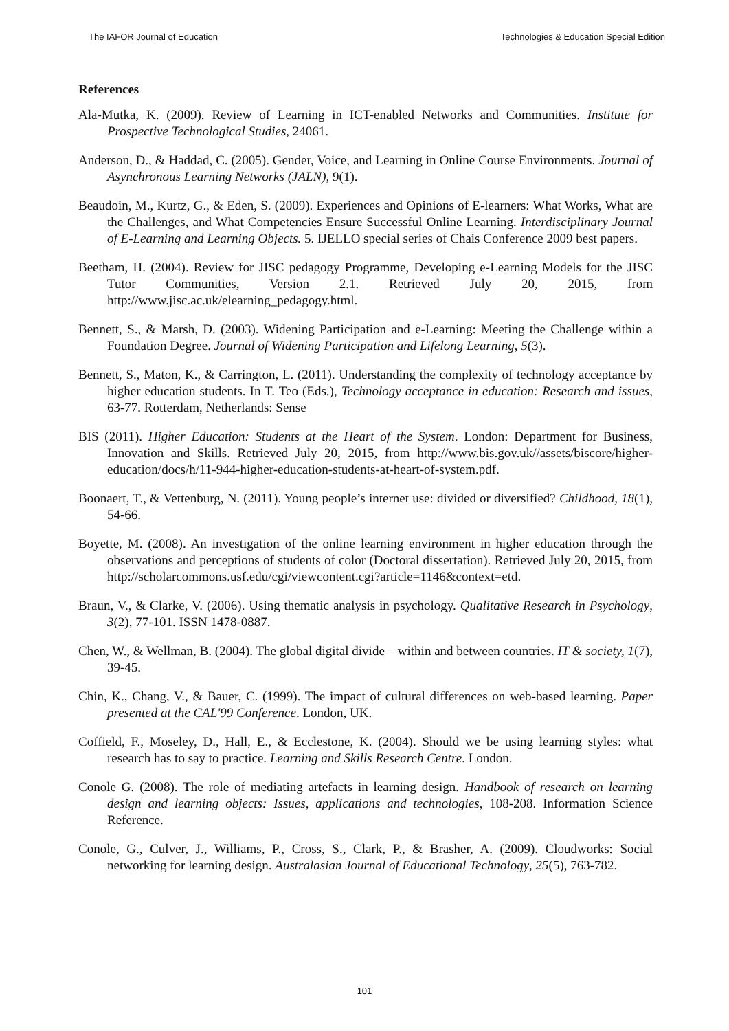The IAFOR Journal of Education Technologies & Education Special Edition
References
Ala-Mutka, K. (2009). Review of Learning in ICT-enabled Networks and Communities. Institute for Prospective Technological Studies, 24061.
Anderson, D., & Haddad, C. (2005). Gender, Voice, and Learning in Online Course Environments. Journal of Asynchronous Learning Networks (JALN), 9(1).
Beaudoin, M., Kurtz, G., & Eden, S. (2009). Experiences and Opinions of E-learners: What Works, What are the Challenges, and What Competencies Ensure Successful Online Learning. Interdisciplinary Journal of E-Learning and Learning Objects. 5. IJELLO special series of Chais Conference 2009 best papers.
Beetham, H. (2004). Review for JISC pedagogy Programme, Developing e-Learning Models for the JISC Tutor Communities, Version 2.1. Retrieved July 20, 2015, from http://www.jisc.ac.uk/elearning_pedagogy.html.
Bennett, S., & Marsh, D. (2003). Widening Participation and e-Learning: Meeting the Challenge within a Foundation Degree. Journal of Widening Participation and Lifelong Learning, 5(3).
Bennett, S., Maton, K., & Carrington, L. (2011). Understanding the complexity of technology acceptance by higher education students. In T. Teo (Eds.), Technology acceptance in education: Research and issues, 63-77. Rotterdam, Netherlands: Sense
BIS (2011). Higher Education: Students at the Heart of the System. London: Department for Business, Innovation and Skills. Retrieved July 20, 2015, from http://www.bis.gov.uk//assets/biscore/higher-education/docs/h/11-944-higher-education-students-at-heart-of-system.pdf.
Boonaert, T., & Vettenburg, N. (2011). Young people’s internet use: divided or diversified? Childhood, 18(1), 54-66.
Boyette, M. (2008). An investigation of the online learning environment in higher education through the observations and perceptions of students of color (Doctoral dissertation). Retrieved July 20, 2015, from http://scholarcommons.usf.edu/cgi/viewcontent.cgi?article=1146&context=etd.
Braun, V., & Clarke, V. (2006). Using thematic analysis in psychology. Qualitative Research in Psychology, 3(2), 77-101. ISSN 1478-0887.
Chen, W., & Wellman, B. (2004). The global digital divide – within and between countries. IT & society, 1(7), 39-45.
Chin, K., Chang, V., & Bauer, C. (1999). The impact of cultural differences on web-based learning. Paper presented at the CAL'99 Conference. London, UK.
Coffield, F., Moseley, D., Hall, E., & Ecclestone, K. (2004). Should we be using learning styles: what research has to say to practice. Learning and Skills Research Centre. London.
Conole G. (2008). The role of mediating artefacts in learning design. Handbook of research on learning design and learning objects: Issues, applications and technologies, 108-208. Information Science Reference.
Conole, G., Culver, J., Williams, P., Cross, S., Clark, P., & Brasher, A. (2009). Cloudworks: Social networking for learning design. Australasian Journal of Educational Technology, 25(5), 763-782.
101